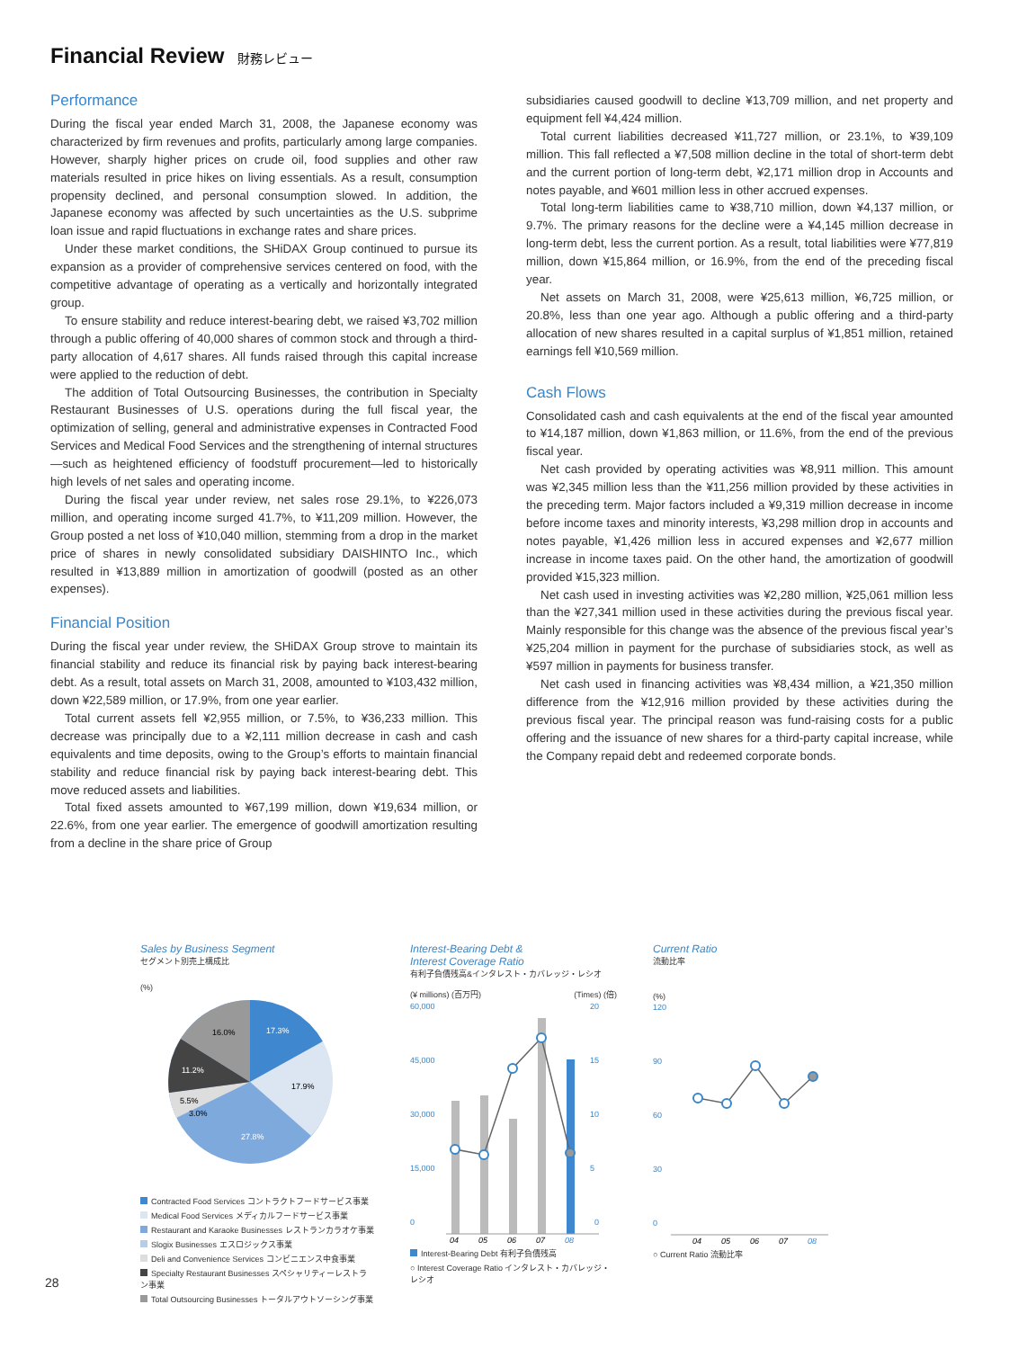Financial Review 財務レビュー
Performance
During the fiscal year ended March 31, 2008, the Japanese economy was characterized by firm revenues and profits, particularly among large companies. However, sharply higher prices on crude oil, food supplies and other raw materials resulted in price hikes on living essentials. As a result, consumption propensity declined, and personal consumption slowed. In addition, the Japanese economy was affected by such uncertainties as the U.S. subprime loan issue and rapid fluctuations in exchange rates and share prices.
Under these market conditions, the SHiDAX Group continued to pursue its expansion as a provider of comprehensive services centered on food, with the competitive advantage of operating as a vertically and horizontally integrated group.
To ensure stability and reduce interest-bearing debt, we raised ¥3,702 million through a public offering of 40,000 shares of common stock and through a third-party allocation of 4,617 shares. All funds raised through this capital increase were applied to the reduction of debt.
The addition of Total Outsourcing Businesses, the contribution in Specialty Restaurant Businesses of U.S. operations during the full fiscal year, the optimization of selling, general and administrative expenses in Contracted Food Services and Medical Food Services and the strengthening of internal structures—such as heightened efficiency of foodstuff procurement—led to historically high levels of net sales and operating income.
During the fiscal year under review, net sales rose 29.1%, to ¥226,073 million, and operating income surged 41.7%, to ¥11,209 million. However, the Group posted a net loss of ¥10,040 million, stemming from a drop in the market price of shares in newly consolidated subsidiary DAISHINTO Inc., which resulted in ¥13,889 million in amortization of goodwill (posted as an other expenses).
Financial Position
During the fiscal year under review, the SHiDAX Group strove to maintain its financial stability and reduce its financial risk by paying back interest-bearing debt. As a result, total assets on March 31, 2008, amounted to ¥103,432 million, down ¥22,589 million, or 17.9%, from one year earlier.
Total current assets fell ¥2,955 million, or 7.5%, to ¥36,233 million. This decrease was principally due to a ¥2,111 million decrease in cash and cash equivalents and time deposits, owing to the Group’s efforts to maintain financial stability and reduce financial risk by paying back interest-bearing debt. This move reduced assets and liabilities.
Total fixed assets amounted to ¥67,199 million, down ¥19,634 million, or 22.6%, from one year earlier. The emergence of goodwill amortization resulting from a decline in the share price of Group
subsidiaries caused goodwill to decline ¥13,709 million, and net property and equipment fell ¥4,424 million.
Total current liabilities decreased ¥11,727 million, or 23.1%, to ¥39,109 million. This fall reflected a ¥7,508 million decline in the total of short-term debt and the current portion of long-term debt, ¥2,171 million drop in Accounts and notes payable, and ¥601 million less in other accrued expenses.
Total long-term liabilities came to ¥38,710 million, down ¥4,137 million, or 9.7%. The primary reasons for the decline were a ¥4,145 million decrease in long-term debt, less the current portion. As a result, total liabilities were ¥77,819 million, down ¥15,864 million, or 16.9%, from the end of the preceding fiscal year.
Net assets on March 31, 2008, were ¥25,613 million, ¥6,725 million, or 20.8%, less than one year ago. Although a public offering and a third-party allocation of new shares resulted in a capital surplus of ¥1,851 million, retained earnings fell ¥10,569 million.
Cash Flows
Consolidated cash and cash equivalents at the end of the fiscal year amounted to ¥14,187 million, down ¥1,863 million, or 11.6%, from the end of the previous fiscal year.
Net cash provided by operating activities was ¥8,911 million. This amount was ¥2,345 million less than the ¥11,256 million provided by these activities in the preceding term. Major factors included a ¥9,319 million decrease in income before income taxes and minority interests, ¥3,298 million drop in accounts and notes payable, ¥1,426 million less in accured expenses and ¥2,677 million increase in income taxes paid. On the other hand, the amortization of goodwill provided ¥15,323 million.
Net cash used in investing activities was ¥2,280 million, ¥25,061 million less than the ¥27,341 million used in these activities during the previous fiscal year. Mainly responsible for this change was the absence of the previous fiscal year’s ¥25,204 million in payment for the purchase of subsidiaries stock, as well as ¥597 million in payments for business transfer.
Net cash used in financing activities was ¥8,434 million, a ¥21,350 million difference from the ¥12,916 million provided by these activities during the previous fiscal year. The principal reason was fund-raising costs for a public offering and the issuance of new shares for a third-party capital increase, while the Company repaid debt and redeemed corporate bonds.
Sales by Business Segment
セグメント別売上構成比
(%)
17.3%
17.9%
27.8%
3.0%
5.5%
11.2%
16.0%
Contracted Food Services コントラクトフードサービス事業
Medical Food Services メディカルフードサービス事業
Restaurant and Karaoke Businesses レストランカラオケ事業
Slogix Businesses エスロジックス事業
Deli and Convenience Services コンビニエンス中食事業
Specialty Restaurant Businesses スペシャリティーレストラン事業
Total Outsourcing Businesses トータルアウトソーシング事業
Interest-Bearing Debt &
Interest Coverage Ratio
有利子負債残高&インタレスト・カバレッジ・レシオ
(¥ millions) (百万円) (Times) (倍)
60,000
45,000
30,000
15,000
0
20
15
10
5
0
04
05
06
07
08
Interest-Bearing Debt 有利子負債残高
○ Interest Coverage Ratio インタレスト・カバレッジ・レシオ
Current Ratio
流動比率
(%)
120
90
60
30
0
04
05
06
07
08
○ Current Ratio 流動比率
28